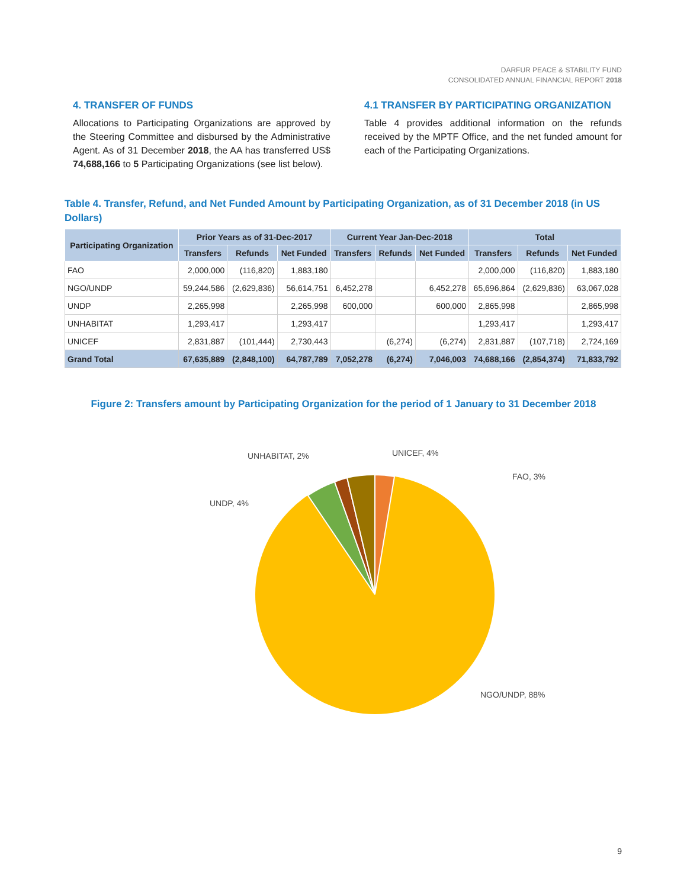DARFUR PEACE & STABILITY FUND
CONSOLIDATED ANNUAL FINANCIAL REPORT 2018
4. TRANSFER OF FUNDS
Allocations to Participating Organizations are approved by the Steering Committee and disbursed by the Administrative Agent. As of 31 December 2018, the AA has transferred US$ 74,688,166 to 5 Participating Organizations (see list below).
4.1 TRANSFER BY PARTICIPATING ORGANIZATION
Table 4 provides additional information on the refunds received by the MPTF Office, and the net funded amount for each of the Participating Organizations.
Table 4. Transfer, Refund, and Net Funded Amount by Participating Organization, as of 31 December 2018 (in US Dollars)
| Participating Organization | Prior Years as of 31-Dec-2017 | | | Current Year Jan-Dec-2018 | | | Total | | |
| --- | --- | --- | --- | --- | --- | --- | --- | --- | --- |
| | Transfers | Refunds | Net Funded | Transfers | Refunds | Net Funded | Transfers | Refunds | Net Funded |
| FAO | 2,000,000 | (116,820) | 1,883,180 | | | | 2,000,000 | (116,820) | 1,883,180 |
| NGO/UNDP | 59,244,586 | (2,629,836) | 56,614,751 | 6,452,278 | | 6,452,278 | 65,696,864 | (2,629,836) | 63,067,028 |
| UNDP | 2,265,998 | | 2,265,998 | 600,000 | | 600,000 | 2,865,998 | | 2,865,998 |
| UNHABITAT | 1,293,417 | | 1,293,417 | | | | 1,293,417 | | 1,293,417 |
| UNICEF | 2,831,887 | (101,444) | 2,730,443 | | (6,274) | (6,274) | 2,831,887 | (107,718) | 2,724,169 |
| Grand Total | 67,635,889 | (2,848,100) | 64,787,789 | 7,052,278 | (6,274) | 7,046,003 | 74,688,166 | (2,854,374) | 71,833,792 |
Figure 2: Transfers amount by Participating Organization for the period of 1 January to 31 December 2018
FAO, 3%
UNICEF, 4%
UNHABITAT, 2%
UNDP, 4%
NGO/UNDP, 88%
9